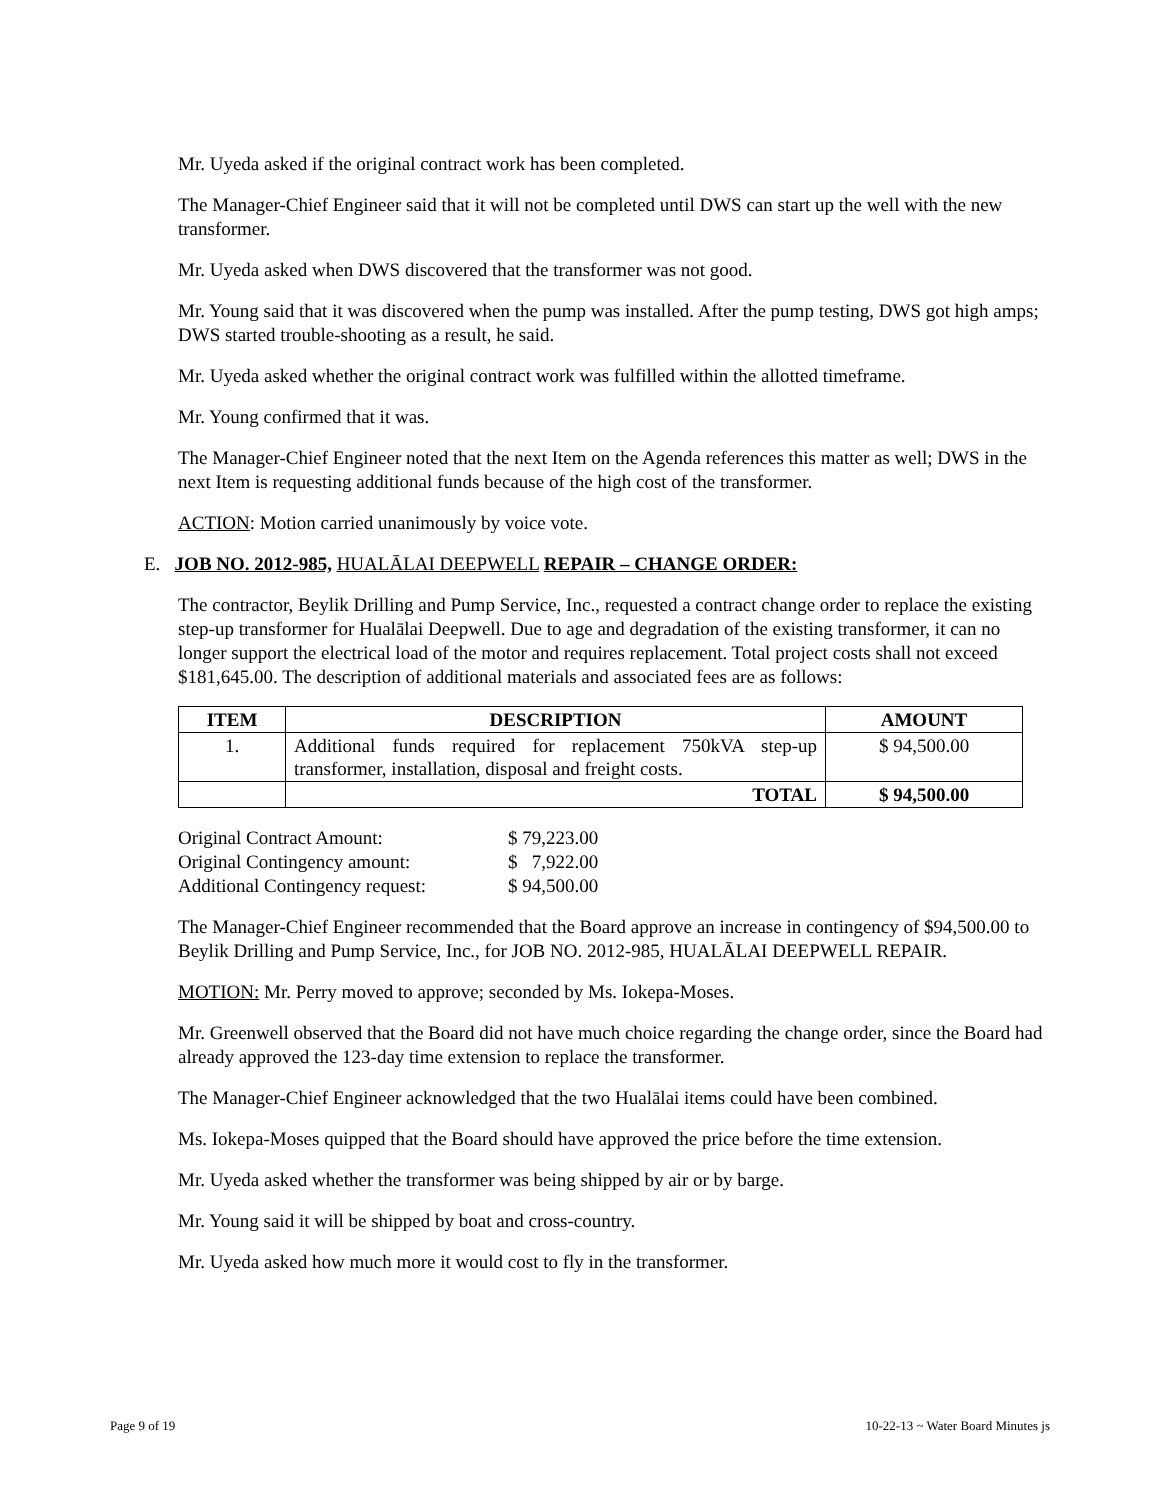Mr. Uyeda asked if the original contract work has been completed.
The Manager-Chief Engineer said that it will not be completed until DWS can start up the well with the new transformer.
Mr. Uyeda asked when DWS discovered that the transformer was not good.
Mr. Young said that it was discovered when the pump was installed. After the pump testing, DWS got high amps; DWS started trouble-shooting as a result, he said.
Mr. Uyeda asked whether the original contract work was fulfilled within the allotted timeframe.
Mr. Young confirmed that it was.
The Manager-Chief Engineer noted that the next Item on the Agenda references this matter as well; DWS in the next Item is requesting additional funds because of the high cost of the transformer.
ACTION: Motion carried unanimously by voice vote.
E. JOB NO. 2012-985, HUALĀLAI DEEPWELL REPAIR – CHANGE ORDER:
The contractor, Beylik Drilling and Pump Service, Inc., requested a contract change order to replace the existing step-up transformer for Hualālai Deepwell. Due to age and degradation of the existing transformer, it can no longer support the electrical load of the motor and requires replacement. Total project costs shall not exceed $181,645.00. The description of additional materials and associated fees are as follows:
| ITEM | DESCRIPTION | AMOUNT |
| --- | --- | --- |
| 1. | Additional funds required for replacement 750kVA step-up transformer, installation, disposal and freight costs. | $ 94,500.00 |
| | TOTAL | $ 94,500.00 |
| Original Contract Amount: | $ 79,223.00 |
| Original Contingency amount: | $ 7,922.00 |
| Additional Contingency request: | $ 94,500.00 |
The Manager-Chief Engineer recommended that the Board approve an increase in contingency of $94,500.00 to Beylik Drilling and Pump Service, Inc., for JOB NO. 2012-985, HUALĀLAI DEEPWELL REPAIR.
MOTION: Mr. Perry moved to approve; seconded by Ms. Iokepa-Moses.
Mr. Greenwell observed that the Board did not have much choice regarding the change order, since the Board had already approved the 123-day time extension to replace the transformer.
The Manager-Chief Engineer acknowledged that the two Hualālai items could have been combined.
Ms. Iokepa-Moses quipped that the Board should have approved the price before the time extension.
Mr. Uyeda asked whether the transformer was being shipped by air or by barge.
Mr. Young said it will be shipped by boat and cross-country.
Mr. Uyeda asked how much more it would cost to fly in the transformer.
Page 9 of 19 10-22-13 ~ Water Board Minutes js